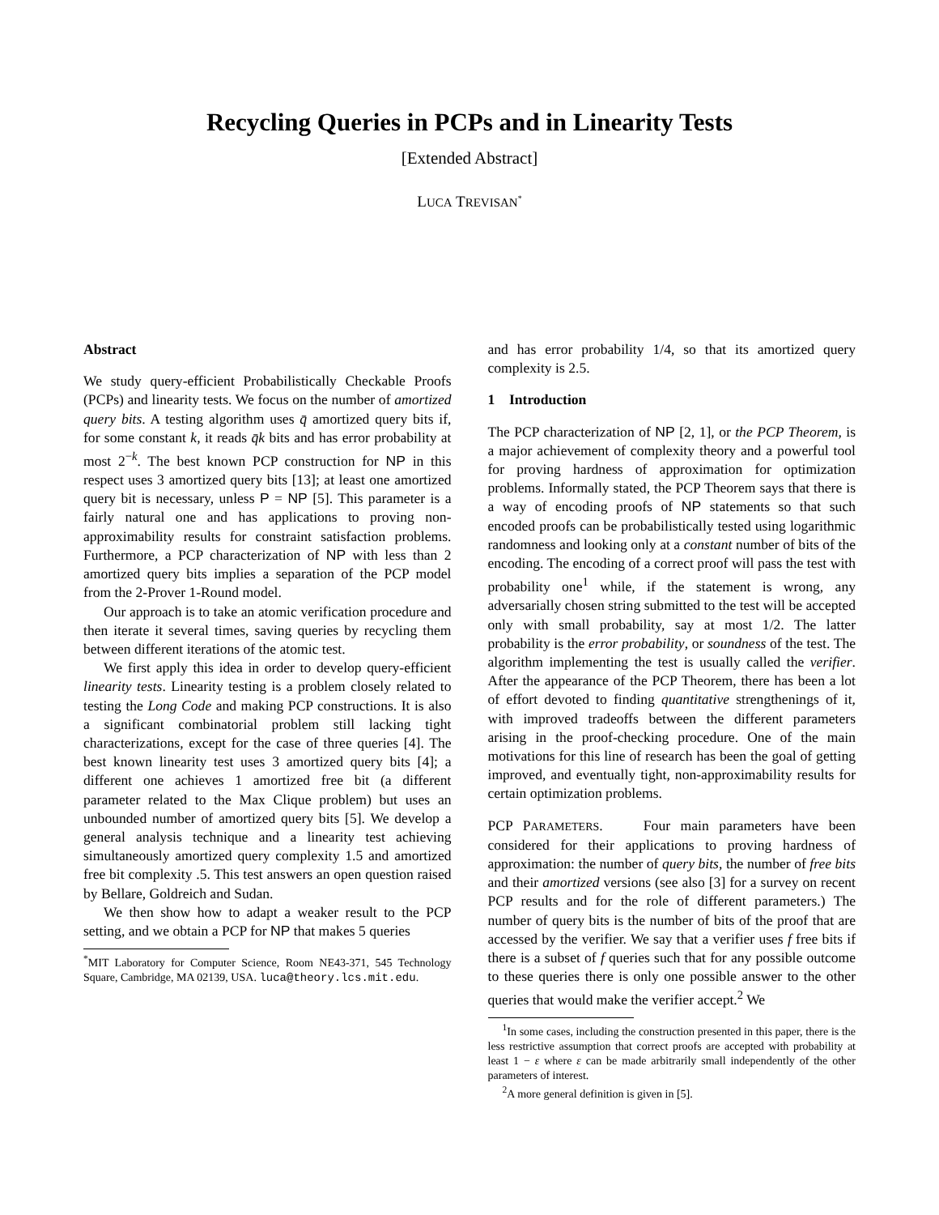Recycling Queries in PCPs and in Linearity Tests
[Extended Abstract]
LUCA TREVISAN<sup>*</sup>
Abstract
We study query-efficient Probabilistically Checkable Proofs (PCPs) and linearity tests. We focus on the number of amortized query bits. A testing algorithm uses q̄ amortized query bits if, for some constant k, it reads q̄k bits and has error probability at most 2<sup>−k</sup>. The best known PCP construction for NP in this respect uses 3 amortized query bits [13]; at least one amortized query bit is necessary, unless P = NP [5]. This parameter is a fairly natural one and has applications to proving non-approximability results for constraint satisfaction problems. Furthermore, a PCP characterization of NP with less than 2 amortized query bits implies a separation of the PCP model from the 2-Prover 1-Round model.
Our approach is to take an atomic verification procedure and then iterate it several times, saving queries by recycling them between different iterations of the atomic test.
We first apply this idea in order to develop query-efficient linearity tests. Linearity testing is a problem closely related to testing the Long Code and making PCP constructions. It is also a significant combinatorial problem still lacking tight characterizations, except for the case of three queries [4]. The best known linearity test uses 3 amortized query bits [4]; a different one achieves 1 amortized free bit (a different parameter related to the Max Clique problem) but uses an unbounded number of amortized query bits [5]. We develop a general analysis technique and a linearity test achieving simultaneously amortized query complexity 1.5 and amortized free bit complexity .5. This test answers an open question raised by Bellare, Goldreich and Sudan.
We then show how to adapt a weaker result to the PCP setting, and we obtain a PCP for NP that makes 5 queries
<sup>*</sup> MIT Laboratory for Computer Science, Room NE43-371, 545 Technology Square, Cambridge, MA 02139, USA. luca@theory.lcs.mit.edu.
and has error probability 1/4, so that its amortized query complexity is 2.5.
1 Introduction
The PCP characterization of NP [2, 1], or the PCP Theorem, is a major achievement of complexity theory and a powerful tool for proving hardness of approximation for optimization problems. Informally stated, the PCP Theorem says that there is a way of encoding proofs of NP statements so that such encoded proofs can be probabilistically tested using logarithmic randomness and looking only at a constant number of bits of the encoding. The encoding of a correct proof will pass the test with probability one<sup>1</sup> while, if the statement is wrong, any adversarially chosen string submitted to the test will be accepted only with small probability, say at most 1/2. The latter probability is the error probability, or soundness of the test. The algorithm implementing the test is usually called the verifier. After the appearance of the PCP Theorem, there has been a lot of effort devoted to finding quantitative strengthenings of it, with improved tradeoffs between the different parameters arising in the proof-checking procedure. One of the main motivations for this line of research has been the goal of getting improved, and eventually tight, non-approximability results for certain optimization problems.
PCP PARAMETERS. Four main parameters have been considered for their applications to proving hardness of approximation: the number of query bits, the number of free bits and their amortized versions (see also [3] for a survey on recent PCP results and for the role of different parameters.) The number of query bits is the number of bits of the proof that are accessed by the verifier. We say that a verifier uses f free bits if there is a subset of f queries such that for any possible outcome to these queries there is only one possible answer to the other queries that would make the verifier accept.<sup>2</sup> We
<sup>1</sup> In some cases, including the construction presented in this paper, there is the less restrictive assumption that correct proofs are accepted with probability at least 1 − ε where ε can be made arbitrarily small independently of the other parameters of interest.
<sup>2</sup> A more general definition is given in [5].